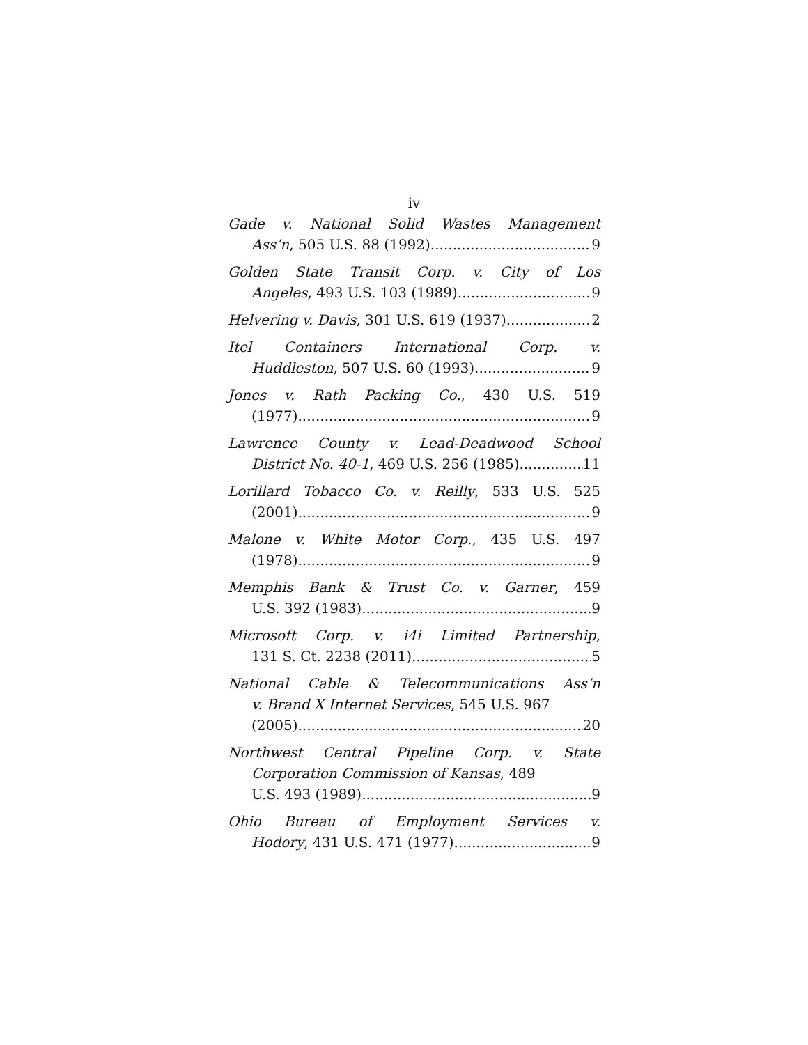iv
Gade v. National Solid Wastes Management
Ass’n, 505 U.S. 88 (1992) 9
Golden State Transit Corp. v. City of Los
Angeles, 493 U.S. 103 (1989) 9
Helvering v. Davis, 301 U.S. 619 (1937) 2
Itel Containers International Corp. v.
Huddleston, 507 U.S. 60 (1993) 9
Jones v. Rath Packing Co., 430 U.S. 519
(1977) 9
Lawrence County v. Lead-Deadwood School
District No. 40-1, 469 U.S. 256 (1985) 11
Lorillard Tobacco Co. v. Reilly, 533 U.S. 525
(2001) 9
Malone v. White Motor Corp., 435 U.S. 497
(1978) 9
Memphis Bank & Trust Co. v. Garner, 459
U.S. 392 (1983) 9
Microsoft Corp. v. i4i Limited Partnership,
131 S. Ct. 2238 (2011) 5
National Cable & Telecommunications Ass’n
v. Brand X Internet Services, 545 U.S. 967
(2005) 20
Northwest Central Pipeline Corp. v. State
Corporation Commission of Kansas, 489
U.S. 493 (1989) 9
Ohio Bureau of Employment Services v.
Hodory, 431 U.S. 471 (1977) 9